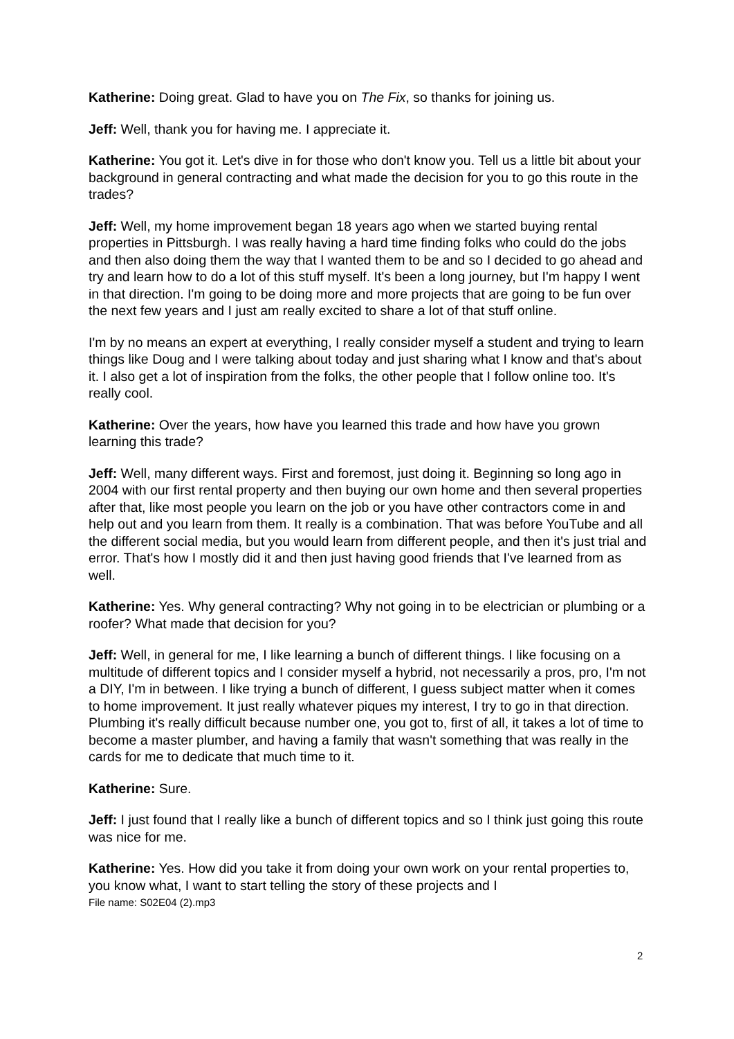Katherine: Doing great. Glad to have you on The Fix, so thanks for joining us.
Jeff: Well, thank you for having me. I appreciate it.
Katherine: You got it. Let's dive in for those who don't know you. Tell us a little bit about your background in general contracting and what made the decision for you to go this route in the trades?
Jeff: Well, my home improvement began 18 years ago when we started buying rental properties in Pittsburgh. I was really having a hard time finding folks who could do the jobs and then also doing them the way that I wanted them to be and so I decided to go ahead and try and learn how to do a lot of this stuff myself. It's been a long journey, but I'm happy I went in that direction. I'm going to be doing more and more projects that are going to be fun over the next few years and I just am really excited to share a lot of that stuff online.
I'm by no means an expert at everything, I really consider myself a student and trying to learn things like Doug and I were talking about today and just sharing what I know and that's about it. I also get a lot of inspiration from the folks, the other people that I follow online too. It's really cool.
Katherine: Over the years, how have you learned this trade and how have you grown learning this trade?
Jeff: Well, many different ways. First and foremost, just doing it. Beginning so long ago in 2004 with our first rental property and then buying our own home and then several properties after that, like most people you learn on the job or you have other contractors come in and help out and you learn from them. It really is a combination. That was before YouTube and all the different social media, but you would learn from different people, and then it's just trial and error. That's how I mostly did it and then just having good friends that I've learned from as well.
Katherine: Yes. Why general contracting? Why not going in to be electrician or plumbing or a roofer? What made that decision for you?
Jeff: Well, in general for me, I like learning a bunch of different things. I like focusing on a multitude of different topics and I consider myself a hybrid, not necessarily a pros, pro, I'm not a DIY, I'm in between. I like trying a bunch of different, I guess subject matter when it comes to home improvement. It just really whatever piques my interest, I try to go in that direction. Plumbing it's really difficult because number one, you got to, first of all, it takes a lot of time to become a master plumber, and having a family that wasn't something that was really in the cards for me to dedicate that much time to it.
Katherine: Sure.
Jeff: I just found that I really like a bunch of different topics and so I think just going this route was nice for me.
Katherine: Yes. How did you take it from doing your own work on your rental properties to, you know what, I want to start telling the story of these projects and I
File name: S02E04 (2).mp3
2